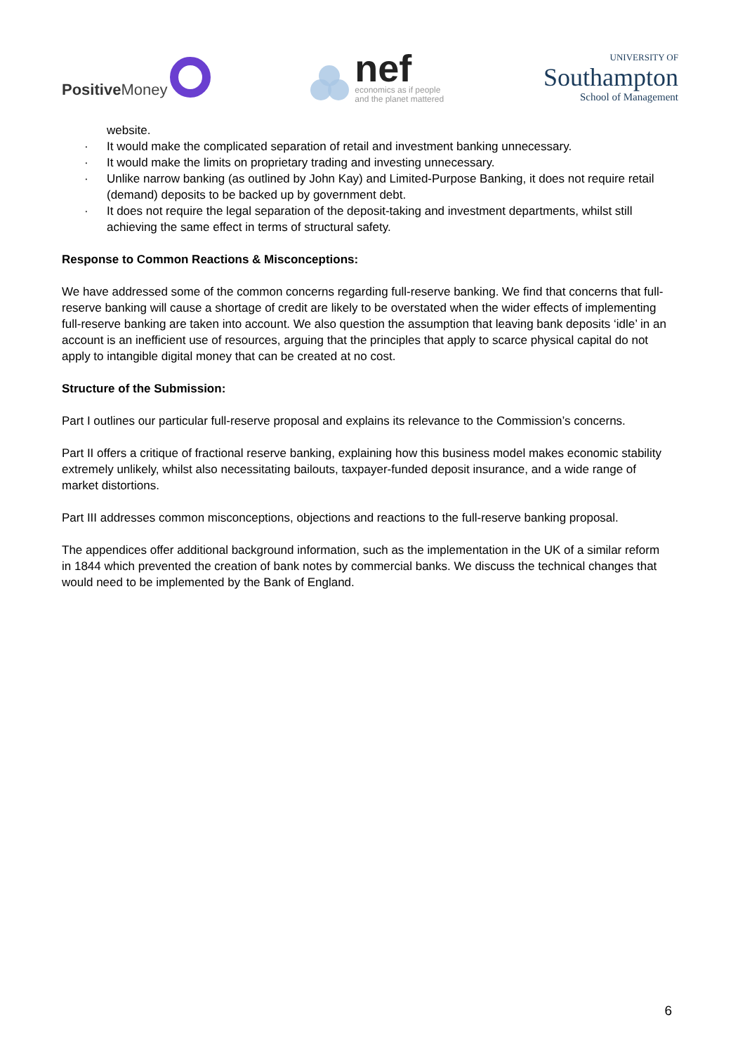Positive Money
nef
economics as if people
and the planet mattered
UNIVERSITY OF
Southampton
School of Management
website.
· It would make the complicated separation of retail and investment banking unnecessary.
· It would make the limits on proprietary trading and investing unnecessary.
· Unlike narrow banking (as outlined by John Kay) and Limited-Purpose Banking, it does not require retail (demand) deposits to be backed up by government debt.
· It does not require the legal separation of the deposit-taking and investment departments, whilst still achieving the same effect in terms of structural safety.
Response to Common Reactions & Misconceptions:
We have addressed some of the common concerns regarding full-reserve banking. We find that concerns that full-reserve banking will cause a shortage of credit are likely to be overstated when the wider effects of implementing full-reserve banking are taken into account. We also question the assumption that leaving bank deposits ‘idle’ in an account is an inefficient use of resources, arguing that the principles that apply to scarce physical capital do not apply to intangible digital money that can be created at no cost.
Structure of the Submission:
Part I outlines our particular full-reserve proposal and explains its relevance to the Commission’s concerns.
Part II offers a critique of fractional reserve banking, explaining how this business model makes economic stability extremely unlikely, whilst also necessitating bailouts, taxpayer-funded deposit insurance, and a wide range of market distortions.
Part III addresses common misconceptions, objections and reactions to the full-reserve banking proposal.
The appendices offer additional background information, such as the implementation in the UK of a similar reform in 1844 which prevented the creation of bank notes by commercial banks. We discuss the technical changes that would need to be implemented by the Bank of England.
6